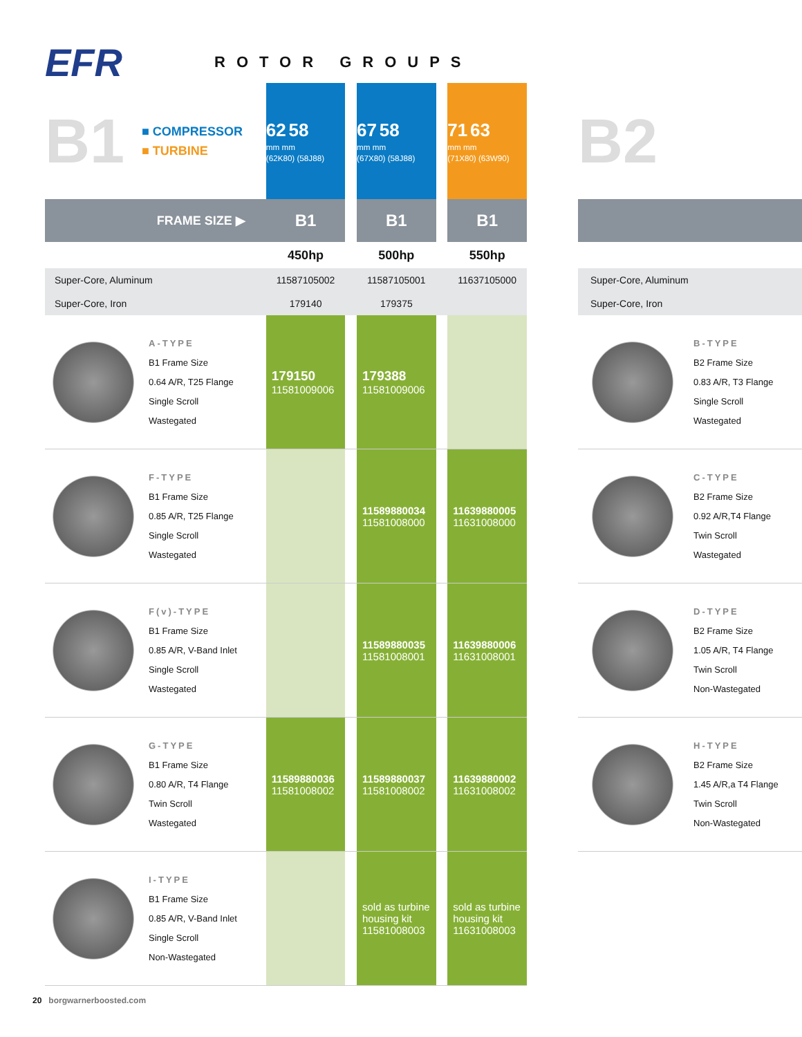EFR
ROTOR GROUPS
| B1 | ■ COMPRESSOR ■ TURBINE | 62 58 mm mm (62K80) (58J88) | | 67 58 mm mm (67X80) (58J88) | | 71 63 mm mm (71X80) (63W90) |
| FRAME SIZE ▶ | | B1 | | B1 | | B1 |
| | | 450hp | | 500hp | | 550hp |
| Super-Core, Aluminum | | 11587105002 | | 11587105001 | | 11637105000 |
| Super-Core, Iron | | 179140 | | 179375 | | |
| | A-TYPE B1 Frame Size 0.64 A/R, T25 Flange Single Scroll Wastegated | 179150 11581009006 | | 179388 11581009006 | | |
| | F-TYPE B1 Frame Size 0.85 A/R, T25 Flange Single Scroll Wastegated | | | 11589880034 11581008000 | | 11639880005 11631008000 |
| | F(v)-TYPE B1 Frame Size 0.85 A/R, V-Band Inlet Single Scroll Wastegated | | | 11589880035 11581008001 | | 11639880006 11631008001 |
| | G-TYPE B1 Frame Size 0.80 A/R, T4 Flange Twin Scroll Wastegated | 11589880036 11581008002 | | 11589880037 11581008002 | | 11639880002 11631008002 |
| | I-TYPE B1 Frame Size 0.85 A/R, V-Band Inlet Single Scroll Non-Wastegated | | | sold as turbine housing kit 11581008003 | | sold as turbine housing kit 11631008003 |
| B2 | |
| Super-Core, Aluminum | |
| Super-Core, Iron | |
| | B-TYPE B2 Frame Size 0.83 A/R, T3 Flange Single Scroll Wastegated |
| | C-TYPE B2 Frame Size 0.92 A/R,T4 Flange Twin Scroll Wastegated |
| | D-TYPE B2 Frame Size 1.05 A/R, T4 Flange Twin Scroll Non-Wastegated |
| | H-TYPE B2 Frame Size 1.45 A/R,a T4 Flange Twin Scroll Non-Wastegated |
20 borgwarnerboosted.com